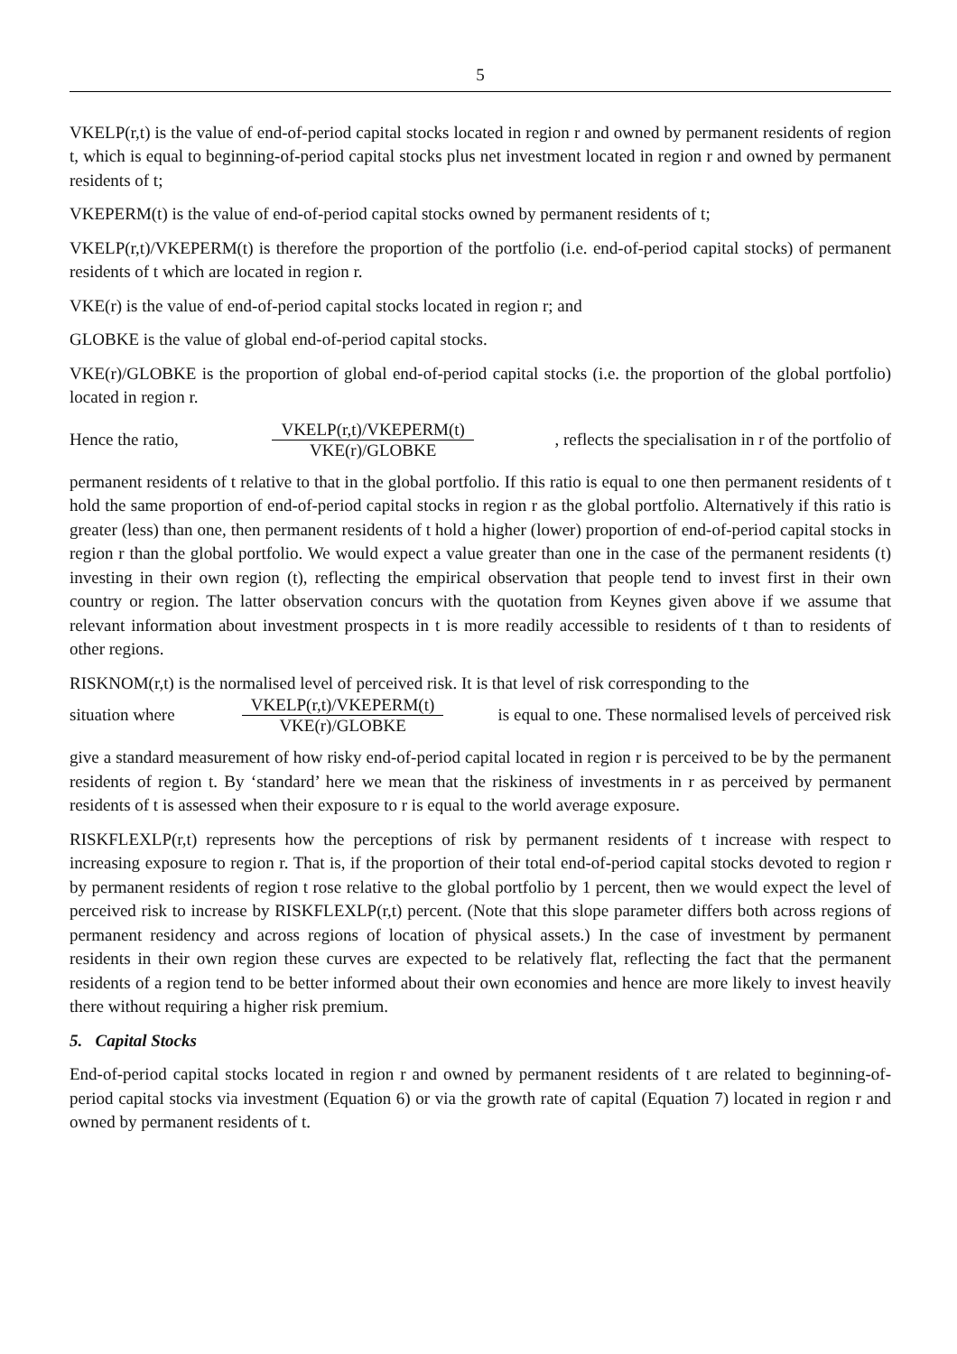5
VKELP(r,t) is the value of end-of-period capital stocks located in region r and owned by permanent residents of region t, which is equal to beginning-of-period capital stocks plus net investment located in region r and owned by permanent residents of t;
VKEPERM(t) is the value of end-of-period capital stocks owned by permanent residents of t;
VKELP(r,t)/VKEPERM(t) is therefore the proportion of the portfolio (i.e. end-of-period capital stocks) of permanent residents of t which are located in region r.
VKE(r) is the value of end-of-period capital stocks located in region r; and
GLOBKE is the value of global end-of-period capital stocks.
VKE(r)/GLOBKE is the proportion of global end-of-period capital stocks (i.e. the proportion of the global portfolio) located in region r.
Hence the ratio, VKELP(r,t)/VKEPERM(t) VKE(r)/GLOBKE, reflects the specialisation in r of the portfolio of
permanent residents of t relative to that in the global portfolio. If this ratio is equal to one then permanent residents of t hold the same proportion of end-of-period capital stocks in region r as the global portfolio. Alternatively if this ratio is greater (less) than one, then permanent residents of t hold a higher (lower) proportion of end-of-period capital stocks in region r than the global portfolio. We would expect a value greater than one in the case of the permanent residents (t) investing in their own region (t), reflecting the empirical observation that people tend to invest first in their own country or region. The latter observation concurs with the quotation from Keynes given above if we assume that relevant information about investment prospects in t is more readily accessible to residents of t than to residents of other regions.
RISKNOM(r,t) is the normalised level of perceived risk. It is that level of risk corresponding to the
situation where VKELP(r,t)/VKEPERM(t) VKE(r)/GLOBKE is equal to one. These normalised levels of perceived risk
give a standard measurement of how risky end-of-period capital located in region r is perceived to be by the permanent residents of region t. By ‘standard’ here we mean that the riskiness of investments in r as perceived by permanent residents of t is assessed when their exposure to r is equal to the world average exposure.
RISKFLEXLP(r,t) represents how the perceptions of risk by permanent residents of t increase with respect to increasing exposure to region r. That is, if the proportion of their total end-of-period capital stocks devoted to region r by permanent residents of region t rose relative to the global portfolio by 1 percent, then we would expect the level of perceived risk to increase by RISKFLEXLP(r,t) percent. (Note that this slope parameter differs both across regions of permanent residency and across regions of location of physical assets.) In the case of investment by permanent residents in their own region these curves are expected to be relatively flat, reflecting the fact that the permanent residents of a region tend to be better informed about their own economies and hence are more likely to invest heavily there without requiring a higher risk premium.
5. Capital Stocks
End-of-period capital stocks located in region r and owned by permanent residents of t are related to beginning-of-period capital stocks via investment (Equation 6) or via the growth rate of capital (Equation 7) located in region r and owned by permanent residents of t.